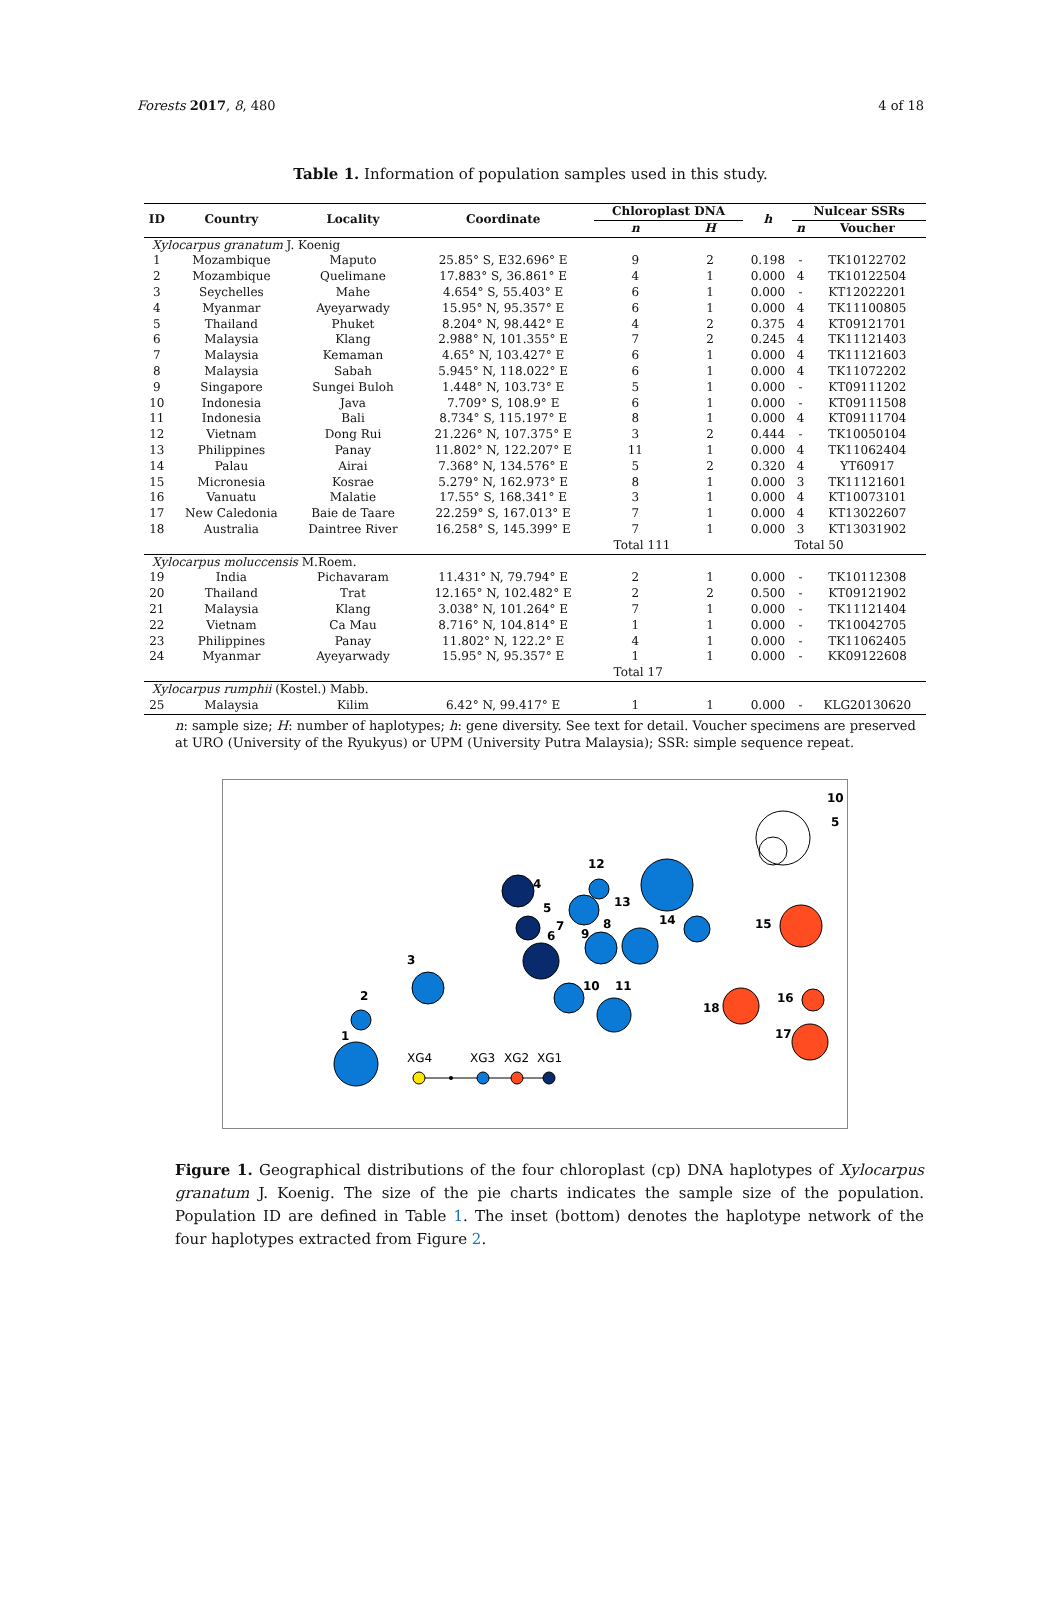Forests 2017, 8, 480 4 of 18
Table 1. Information of population samples used in this study.
| ID | Country | Locality | Coordinate | Chloroplast DNA | | h | Nulcear SSRs | |
| --- | --- | --- | --- | --- | --- | --- | --- | --- |
| | | | | n | H | | n | Voucher |
| Xylocarpus granatum J. Koenig | | | | | | | | |
| 1 | Mozambique | Maputo | 25.85° S, E32.696° E | 9 | 2 | 0.198 | - | TK10122702 |
| 2 | Mozambique | Quelimane | 17.883° S, 36.861° E | 4 | 1 | 0.000 | 4 | TK10122504 |
| 3 | Seychelles | Mahe | 4.654° S, 55.403° E | 6 | 1 | 0.000 | - | KT12022201 |
| 4 | Myanmar | Ayeyarwady | 15.95° N, 95.357° E | 6 | 1 | 0.000 | 4 | TK11100805 |
| 5 | Thailand | Phuket | 8.204° N, 98.442° E | 4 | 2 | 0.375 | 4 | KT09121701 |
| 6 | Malaysia | Klang | 2.988° N, 101.355° E | 7 | 2 | 0.245 | 4 | TK11121403 |
| 7 | Malaysia | Kemaman | 4.65° N, 103.427° E | 6 | 1 | 0.000 | 4 | TK11121603 |
| 8 | Malaysia | Sabah | 5.945° N, 118.022° E | 6 | 1 | 0.000 | 4 | TK11072202 |
| 9 | Singapore | Sungei Buloh | 1.448° N, 103.73° E | 5 | 1 | 0.000 | - | KT09111202 |
| 10 | Indonesia | Java | 7.709° S, 108.9° E | 6 | 1 | 0.000 | - | KT09111508 |
| 11 | Indonesia | Bali | 8.734° S, 115.197° E | 8 | 1 | 0.000 | 4 | KT09111704 |
| 12 | Vietnam | Dong Rui | 21.226° N, 107.375° E | 3 | 2 | 0.444 | - | TK10050104 |
| 13 | Philippines | Panay | 11.802° N, 122.207° E | 11 | 1 | 0.000 | 4 | TK11062404 |
| 14 | Palau | Airai | 7.368° N, 134.576° E | 5 | 2 | 0.320 | 4 | YT60917 |
| 15 | Micronesia | Kosrae | 5.279° N, 162.973° E | 8 | 1 | 0.000 | 3 | TK11121601 |
| 16 | Vanuatu | Malatie | 17.55° S, 168.341° E | 3 | 1 | 0.000 | 4 | KT10073101 |
| 17 | New Caledonia | Baie de Taare | 22.259° S, 167.013° E | 7 | 1 | 0.000 | 4 | KT13022607 |
| 18 | Australia | Daintree River | 16.258° S, 145.399° E | 7 | 1 | 0.000 | 3 | KT13031902 |
| | | | | Total 111 | | | Total 50 | |
| Xylocarpus moluccensis M.Roem. | | | | | | | | |
| 19 | India | Pichavaram | 11.431° N, 79.794° E | 2 | 1 | 0.000 | - | TK10112308 |
| 20 | Thailand | Trat | 12.165° N, 102.482° E | 2 | 2 | 0.500 | - | KT09121902 |
| 21 | Malaysia | Klang | 3.038° N, 101.264° E | 7 | 1 | 0.000 | - | TK11121404 |
| 22 | Vietnam | Ca Mau | 8.716° N, 104.814° E | 1 | 1 | 0.000 | - | TK10042705 |
| 23 | Philippines | Panay | 11.802° N, 122.2° E | 4 | 1 | 0.000 | - | TK11062405 |
| 24 | Myanmar | Ayeyarwady | 15.95° N, 95.357° E | 1 | 1 | 0.000 | - | KK09122608 |
| | | | | Total 17 | | | | |
| Xylocarpus rumphii (Kostel.) Mabb. | | | | | | | | |
| 25 | Malaysia | Kilim | 6.42° N, 99.417° E | 1 | 1 | 0.000 | - | KLG20130620 |
n: sample size; H: number of haplotypes; h: gene diversity. See text for detail. Voucher specimens are preserved at URO (University of the Ryukyus) or UPM (University Putra Malaysia); SSR: simple sequence repeat.
10
5
1
2
3
4
5
6
7
8
9
10
11
12
13
14
15
16
17
18
XG4
XG3
XG2
XG1
Figure 1. Geographical distributions of the four chloroplast (cp) DNA haplotypes of Xylocarpus granatum J. Koenig. The size of the pie charts indicates the sample size of the population. Population ID are defined in Table 1. The inset (bottom) denotes the haplotype network of the four haplotypes extracted from Figure 2.